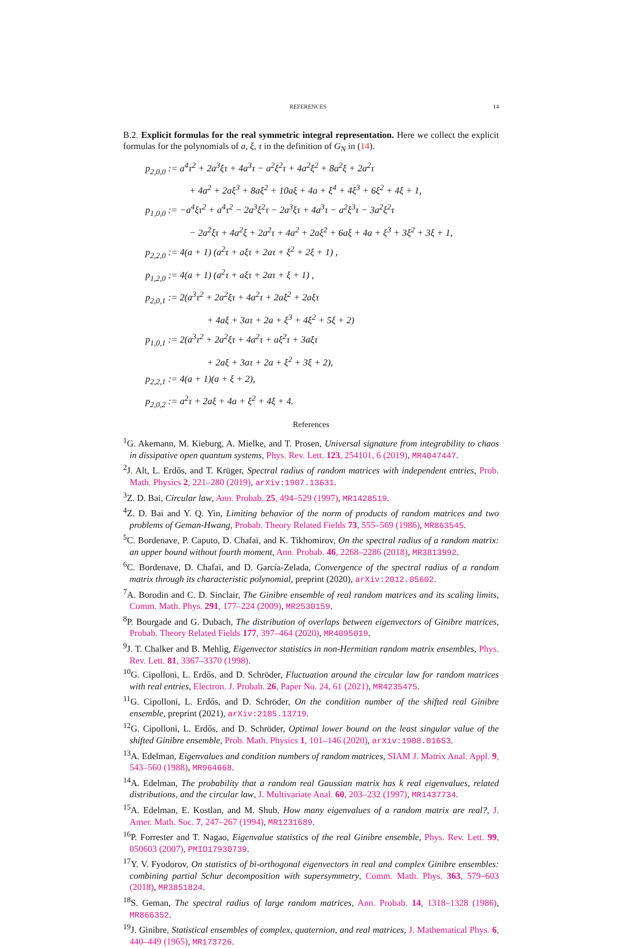REFERENCES 14
B.2. Explicit formulas for the real symmetric integral representation. Here we collect the explicit formulas for the polynomials of a, ξ, τ in the definition of G<sub>N</sub> in (14).
p<sub>2,0,0</sub> := a<sup>4</sup>τ<sup>2</sup> + 2a<sup>3</sup>ξτ + 4a<sup>3</sup>τ − a<sup>2</sup>ξ<sup>2</sup>τ + 4a<sup>2</sup>ξ<sup>2</sup> + 8a<sup>2</sup>ξ + 2a<sup>2</sup>τ
+ 4a<sup>2</sup> + 2aξ<sup>3</sup> + 8aξ<sup>2</sup> + 10aξ + 4a + ξ<sup>4</sup> + 4ξ<sup>3</sup> + 6ξ<sup>2</sup> + 4ξ + 1,
p<sub>1,0,0</sub> := −a<sup>4</sup>ξτ<sup>2</sup> + a<sup>4</sup>τ<sup>2</sup> − 2a<sup>3</sup>ξ<sup>2</sup>τ − 2a<sup>3</sup>ξτ + 4a<sup>3</sup>τ − a<sup>2</sup>ξ<sup>3</sup>τ − 3a<sup>2</sup>ξ<sup>2</sup>τ
− 2a<sup>2</sup>ξτ + 4a<sup>2</sup>ξ + 2a<sup>2</sup>τ + 4a<sup>2</sup> + 2aξ<sup>2</sup> + 6aξ + 4a + ξ<sup>3</sup> + 3ξ<sup>2</sup> + 3ξ + 1,
p<sub>2,2,0</sub> := 4(a + 1) (a<sup>2</sup>τ + aξτ + 2aτ + ξ<sup>2</sup> + 2ξ + 1) ,
p<sub>1,2,0</sub> := 4(a + 1) (a<sup>2</sup>τ + aξτ + 2aτ + ξ + 1) ,
p<sub>2,0,1</sub> := 2(a<sup>3</sup>τ<sup>2</sup> + 2a<sup>2</sup>ξτ + 4a<sup>2</sup>τ + 2aξ<sup>2</sup> + 2aξτ
+ 4aξ + 3aτ + 2a + ξ<sup>3</sup> + 4ξ<sup>2</sup> + 5ξ + 2)
p<sub>1,0,1</sub> := 2(a<sup>3</sup>τ<sup>2</sup> + 2a<sup>2</sup>ξτ + 4a<sup>2</sup>τ + aξ<sup>2</sup>τ + 3aξτ
+ 2aξ + 3aτ + 2a + ξ<sup>2</sup> + 3ξ + 2),
p<sub>2,2,1</sub> := 4(a + 1)(a + ξ + 2),
p<sub>2,0,2</sub> := a<sup>2</sup>τ + 2aξ + 4a + ξ<sup>2</sup> + 4ξ + 4.
References
<sup>1</sup> G. Akemann, M. Kieburg, A. Mielke, and T. Prosen, Universal signature from integrability to chaos in dissipative open quantum systems, Phys. Rev. Lett. 123, 254101, 6 (2019), MR4047447.
<sup>2</sup> J. Alt, L. Erdős, and T. Krüger, Spectral radius of random matrices with independent entries, Prob. Math. Physics 2, 221–280 (2019), arXiv:1907.13631.
<sup>3</sup> Z. D. Bai, Circular law, Ann. Probab. 25, 494–529 (1997), MR1428519.
<sup>4</sup> Z. D. Bai and Y. Q. Yin, Limiting behavior of the norm of products of random matrices and two problems of Geman-Hwang, Probab. Theory Related Fields 73, 555–569 (1986), MR863545.
<sup>5</sup> C. Bordenave, P. Caputo, D. Chafaï, and K. Tikhomirov, On the spectral radius of a random matrix: an upper bound without fourth moment, Ann. Probab. 46, 2268–2286 (2018), MR3813992.
<sup>6</sup>C. Bordenave, D. Chafaï, and D. García-Zelada, Convergence of the spectral radius of a random matrix through its characteristic polynomial, preprint (2020), arXiv:2012.05602.
<sup>7</sup> A. Borodin and C. D. Sinclair, The Ginibre ensemble of real random matrices and its scaling limits, Comm. Math. Phys. 291, 177–224 (2009), MR2530159.
<sup>8</sup> P. Bourgade and G. Dubach, The distribution of overlaps between eigenvectors of Ginibre matrices, Probab. Theory Related Fields 177, 397–464 (2020), MR4095019.
<sup>9</sup> J. T. Chalker and B. Mehlig, Eigenvector statistics in non-Hermitian random matrix ensembles, Phys. Rev. Lett. 81, 3367–3370 (1998).
<sup>10</sup> G. Cipolloni, L. Erdős, and D. Schröder, Fluctuation around the circular law for random matrices with real entries, Electron. J. Probab. 26, Paper No. 24, 61 (2021), MR4235475.
<sup>11</sup> G. Cipolloni, L. Erdős, and D. Schröder, On the condition number of the shifted real Ginibre ensemble, preprint (2021), arXiv:2105.13719.
<sup>12</sup> G. Cipolloni, L. Erdős, and D. Schröder, Optimal lower bound on the least singular value of the shifted Ginibre ensemble, Prob. Math. Physics 1, 101–146 (2020), arXiv:1908.01653.
<sup>13</sup> A. Edelman, Eigenvalues and condition numbers of random matrices, SIAM J. Matrix Anal. Appl. 9, 543–560 (1988), MR964668.
<sup>14</sup> A. Edelman, The probability that a random real Gaussian matrix has k real eigenvalues, related distributions, and the circular law, J. Multivariate Anal. 60, 203–232 (1997), MR1437734.
<sup>15</sup> A. Edelman, E. Kostlan, and M. Shub, How many eigenvalues of a random matrix are real?, J. Amer. Math. Soc. 7, 247–267 (1994), MR1231689.
<sup>16</sup>P. Forrester and T. Nagao, Eigenvalue statistics of the real Ginibre ensemble, Phys. Rev. Lett. 99, 050603 (2007), PMID17930739.
<sup>17</sup> Y. V. Fyodorov, On statistics of bi-orthogonal eigenvectors in real and complex Ginibre ensembles: combining partial Schur decomposition with supersymmetry, Comm. Math. Phys. 363, 579–603 (2018), MR3851824.
<sup>18</sup>S. Geman, The spectral radius of large random matrices, Ann. Probab. 14, 1318–1328 (1986), MR866352.
<sup>19</sup> J. Ginibre, Statistical ensembles of complex, quaternion, and real matrices, J. Mathematical Phys. 6, 440–449 (1965), MR173726.